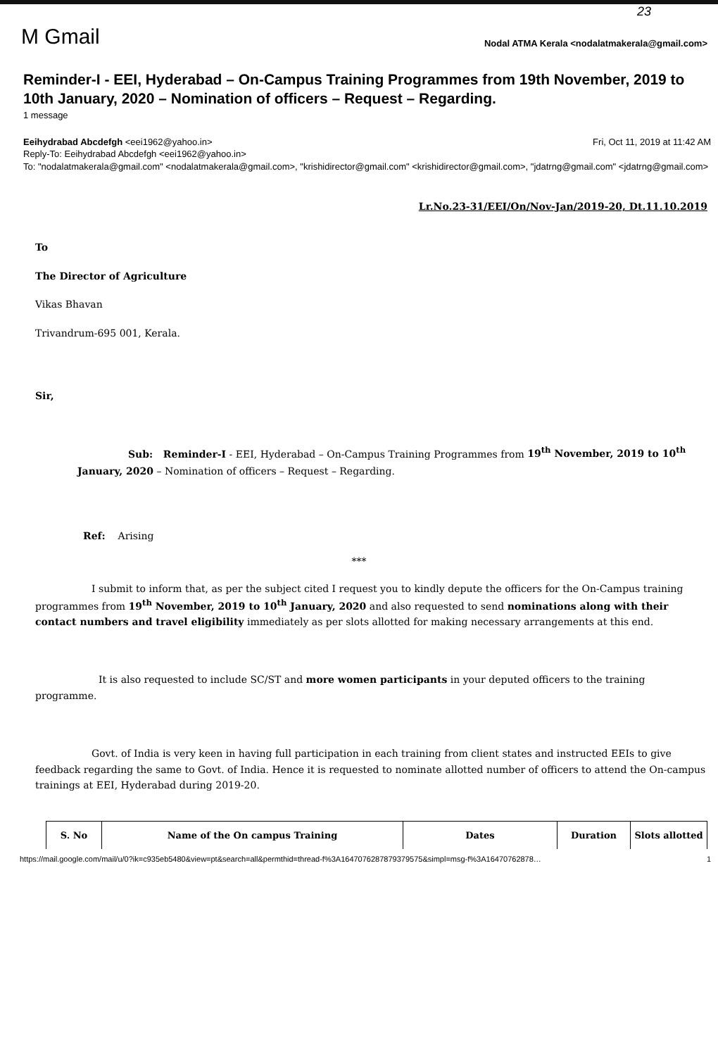23
M Gmail Nodal ATMA Kerala <nodalatmakerala@gmail.com>
Reminder-I - EEI, Hyderabad – On-Campus Training Programmes from 19th November, 2019 to 10th January, 2020 – Nomination of officers – Request – Regarding.
1 message
Eeihydrabad Abcdefgh <eei1962@yahoo.in> Fri, Oct 11, 2019 at 11:42 AM
Reply-To: Eeihydrabad Abcdefgh <eei1962@yahoo.in>
To: "nodalatmakerala@gmail.com" <nodalatmakerala@gmail.com>, "krishidirector@gmail.com" <krishidirector@gmail.com>, "jdatrng@gmail.com" <jdatrng@gmail.com>
Lr.No.23-31/EEI/On/Nov-Jan/2019-20, Dt.11.10.2019
To
The Director of Agriculture
Vikas Bhavan
Trivandrum-695 001, Kerala.
Sir,
Sub: Reminder-I - EEI, Hyderabad – On-Campus Training Programmes from 19<sup>th</sup> November, 2019 to 10<sup>th</sup> January, 2020 – Nomination of officers – Request – Regarding.
Ref: Arising
***
I submit to inform that, as per the subject cited I request you to kindly depute the officers for the On-Campus training programmes from 19<sup>th</sup> November, 2019 to 10<sup>th</sup> January, 2020 and also requested to send nominations along with their contact numbers and travel eligibility immediately as per slots allotted for making necessary arrangements at this end.
It is also requested to include SC/ST and more women participants in your deputed officers to the training programme.
Govt. of India is very keen in having full participation in each training from client states and instructed EEIs to give feedback regarding the same to Govt. of India. Hence it is requested to nominate allotted number of officers to attend the On-campus trainings at EEI, Hyderabad during 2019-20.
| S. No | Name of the On campus Training | Dates | Duration | Slots allotted |
| --- | --- | --- | --- | --- |
https://mail.google.com/mail/u/0?ik=c935eb5480&view=pt&search=all&permthid=thread-f%3A1647076287879379575&simpl=msg-f%3A16470762878… 1